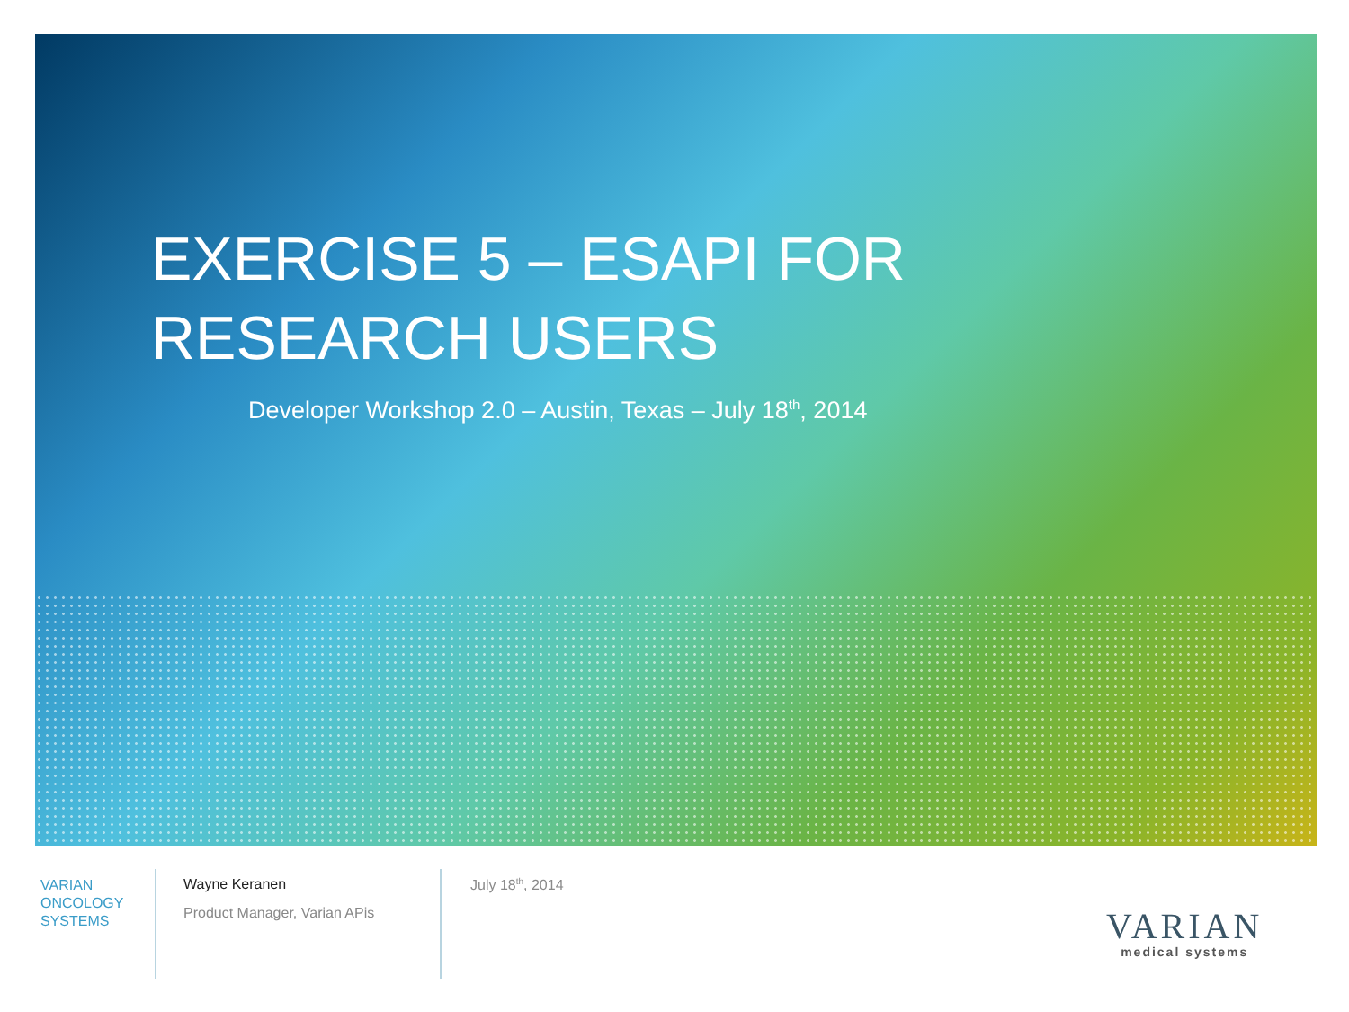EXERCISE 5 – ESAPI FOR
RESEARCH USERS
Developer Workshop 2.0 – Austin, Texas – July 18<sup>th</sup>, 2014
VARIAN
ONCOLOGY
SYSTEMS
Wayne Keranen
Product Manager, Varian APis
July 18<sup>th</sup>, 2014
VARIAN
medical systems